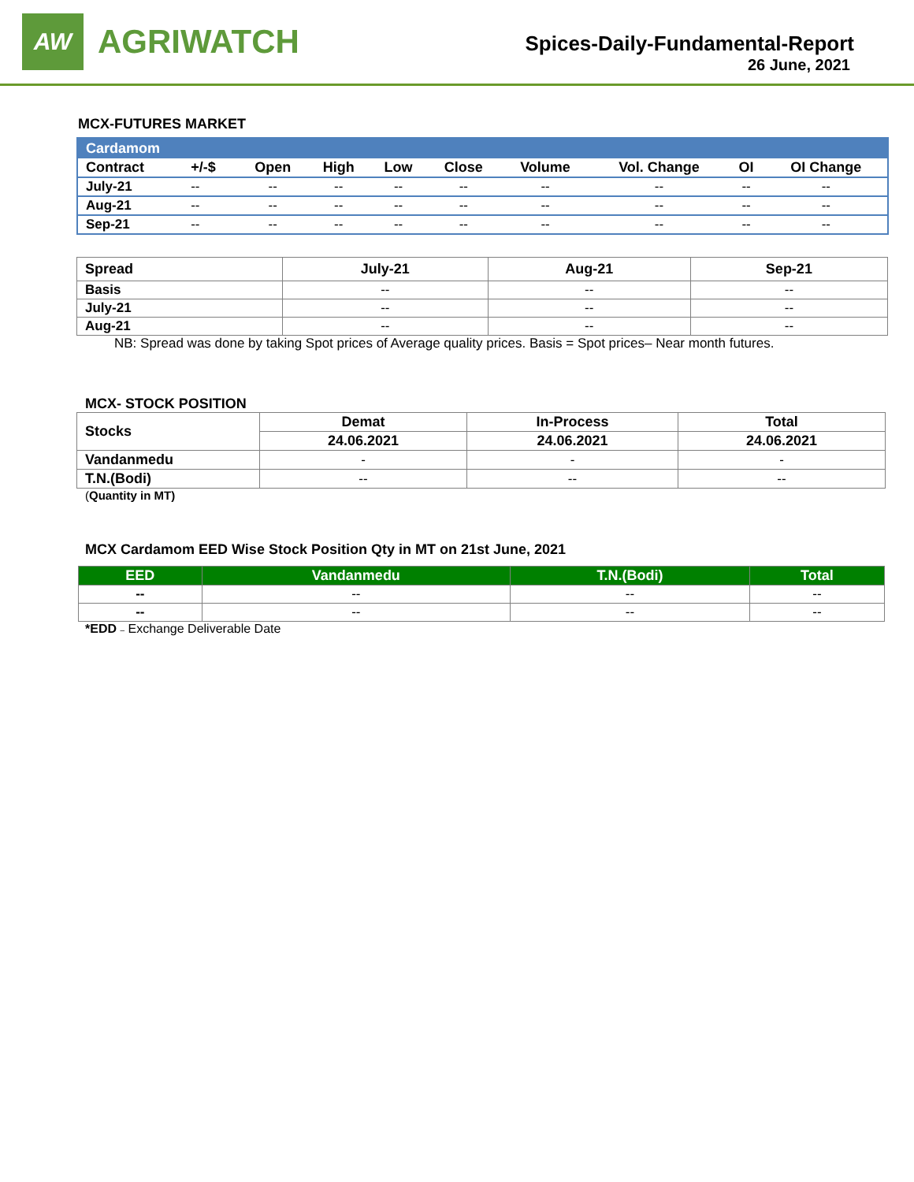AW
AGRIWATCH
Spices-Daily-Fundamental-Report
26 June, 2021
MCX-FUTURES MARKET
| Cardamom | | | | | | | | | |
| Contract | +/-$ | Open | High | Low | Close | Volume | Vol. Change | OI | OI Change |
| July-21 | -- | -- | -- | -- | -- | -- | -- | -- | -- |
| Aug-21 | -- | -- | -- | -- | -- | -- | -- | -- | -- |
| Sep-21 | -- | -- | -- | -- | -- | -- | -- | -- | -- |
| Spread | July-21 | Aug-21 | Sep-21 |
| --- | --- | --- | --- |
| Basis | -- | -- | -- |
| July-21 | -- | -- | -- |
| Aug-21 | -- | -- | -- |
NB: Spread was done by taking Spot prices of Average quality prices. Basis = Spot prices– Near month futures.
MCX- STOCK POSITION
| Stocks | Demat | In-Process | Total |
| | 24.06.2021 | 24.06.2021 | 24.06.2021 |
| Vandanmedu | - | - | - |
| T.N.(Bodi) | -- | -- | -- |
(Quantity in MT)
MCX Cardamom EED Wise Stock Position Qty in MT on 21st June, 2021
| EED | Vandanmedu | T.N.(Bodi) | Total |
| -- | -- | -- | -- |
| -- | -- | -- | -- |
*EDD – Exchange Deliverable Date